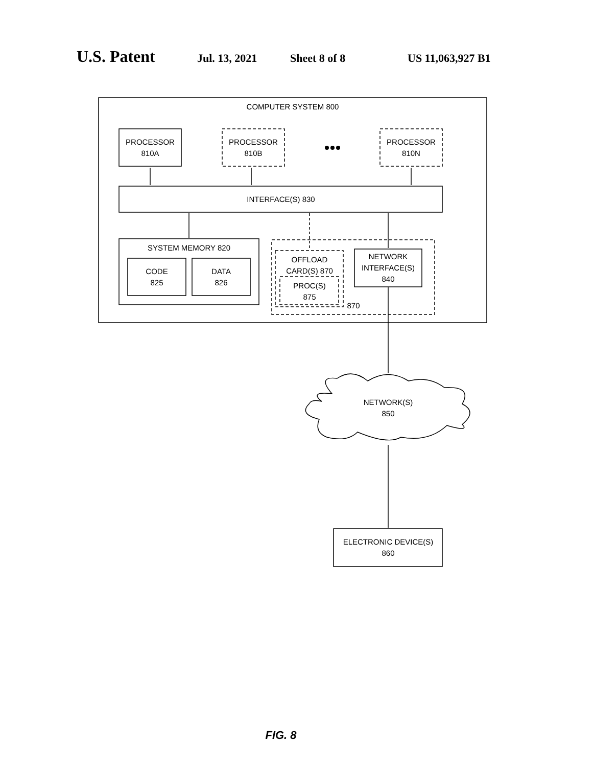U.S. Patent Jul. 13, 2021 Sheet 8 of 8 US 11,063,927 B1
COMPUTER SYSTEM 800
PROCESSOR
810A
PROCESSOR
810B
PROCESSOR
810N
INTERFACE(S) 830
SYSTEM MEMORY 820
CODE
825
DATA
826
OFFLOAD
CARD(S) 870
PROC(S)
875
870
NETWORK
INTERFACE(S)
840
NETWORK(S)
850
ELECTRONIC DEVICE(S)
860
FIG. 8